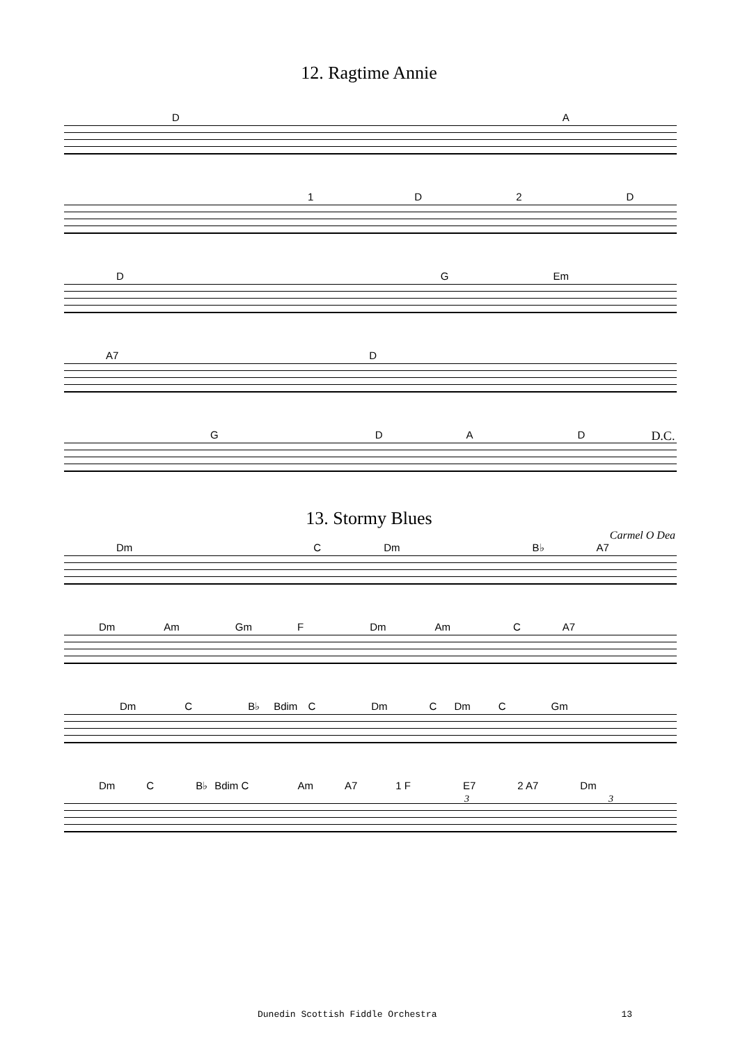12. Ragtime Annie
DA
1 D 2 D
DG Em
A7 D
GDAD D.C.
13. Stormy Blues
Carmel O Dea
Dm C Dm B♭ A7
Dm Am Gm F Dm Am C A7
Dm C B♭ Bdim C Dm C Dm C Gm
Dm C B♭ Bdim C Am A7 1 F E7 2 A7 Dm
3 3
Dunedin Scottish Fiddle Orchestra 13